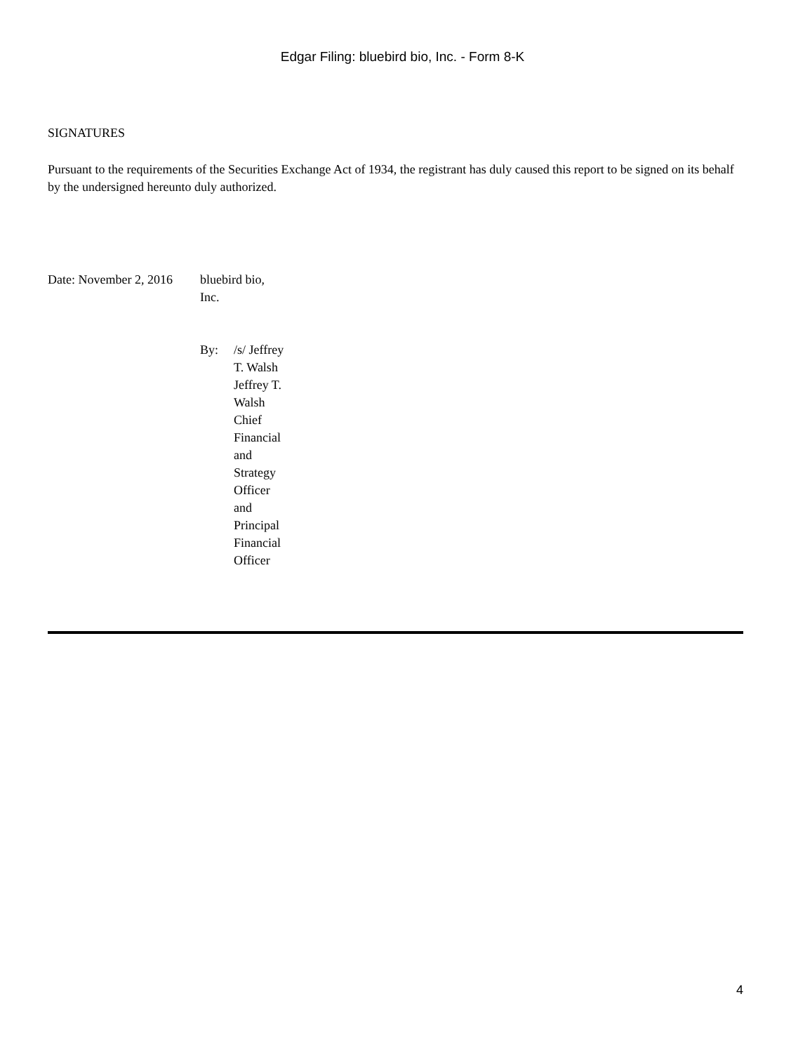Edgar Filing: bluebird bio, Inc. - Form 8-K
SIGNATURES
Pursuant to the requirements of the Securities Exchange Act of 1934, the registrant has duly caused this report to be signed on its behalf by the undersigned hereunto duly authorized.
Date: November 2, 2016
bluebird bio,
Inc.
By: /s/ Jeffrey
T. Walsh
Jeffrey T.
Walsh
Chief
Financial
and
Strategy
Officer
and
Principal
Financial
Officer
4